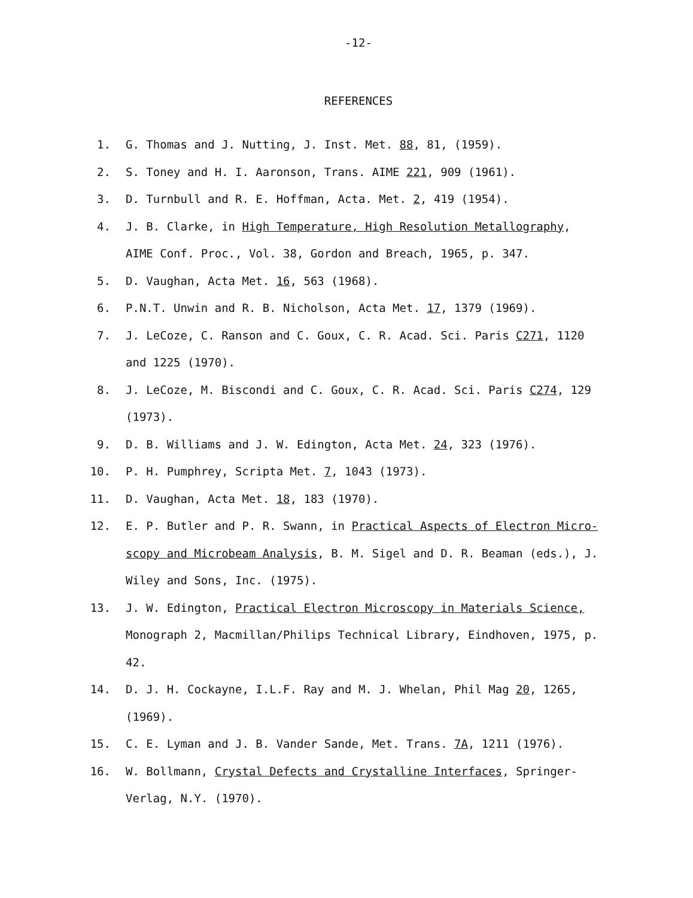-12-
REFERENCES
1. G. Thomas and J. Nutting, J. Inst. Met. 88, 81, (1959).
2. S. Toney and H. I. Aaronson, Trans. AIME 221, 909 (1961).
3. D. Turnbull and R. E. Hoffman, Acta. Met. 2, 419 (1954).
4. J. B. Clarke, in High Temperature, High Resolution Metallography, AIME Conf. Proc., Vol. 38, Gordon and Breach, 1965, p. 347.
5. D. Vaughan, Acta Met. 16, 563 (1968).
6. P.N.T. Unwin and R. B. Nicholson, Acta Met. 17, 1379 (1969).
7. J. LeCoze, C. Ranson and C. Goux, C. R. Acad. Sci. Paris C271, 1120 and 1225 (1970).
8. J. LeCoze, M. Biscondi and C. Goux, C. R. Acad. Sci. Paris C274, 129 (1973).
9. D. B. Williams and J. W. Edington, Acta Met. 24, 323 (1976).
10. P. H. Pumphrey, Scripta Met. 7, 1043 (1973).
11. D. Vaughan, Acta Met. 18, 183 (1970).
12. E. P. Butler and P. R. Swann, in Practical Aspects of Electron Micro-scopy and Microbeam Analysis, B. M. Sigel and D. R. Beaman (eds.), J. Wiley and Sons, Inc. (1975).
13. J. W. Edington, Practical Electron Microscopy in Materials Science, Monograph 2, Macmillan/Philips Technical Library, Eindhoven, 1975, p. 42.
14. D. J. H. Cockayne, I.L.F. Ray and M. J. Whelan, Phil Mag 20, 1265, (1969).
15. C. E. Lyman and J. B. Vander Sande, Met. Trans. 7A, 1211 (1976).
16. W. Bollmann, Crystal Defects and Crystalline Interfaces, Springer-Verlag, N.Y. (1970).